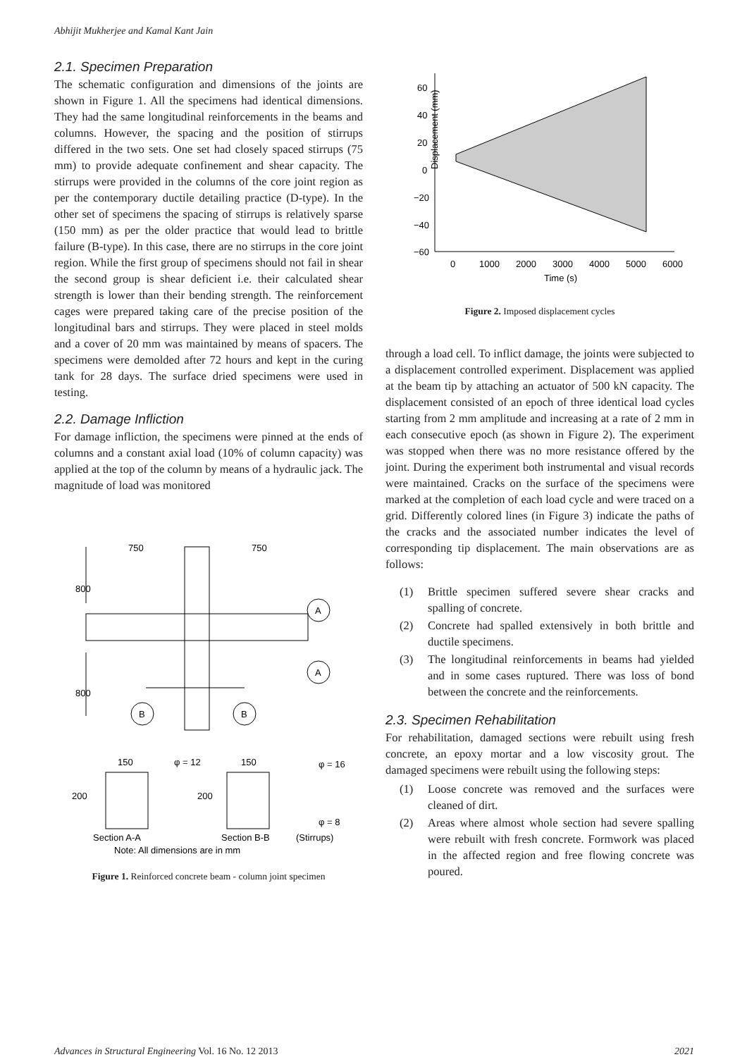Abhijit Mukherjee and Kamal Kant Jain
2.1. Specimen Preparation
The schematic configuration and dimensions of the joints are shown in Figure 1. All the specimens had identical dimensions. They had the same longitudinal reinforcements in the beams and columns. However, the spacing and the position of stirrups differed in the two sets. One set had closely spaced stirrups (75 mm) to provide adequate confinement and shear capacity. The stirrups were provided in the columns of the core joint region as per the contemporary ductile detailing practice (D-type). In the other set of specimens the spacing of stirrups is relatively sparse (150 mm) as per the older practice that would lead to brittle failure (B-type). In this case, there are no stirrups in the core joint region. While the first group of specimens should not fail in shear the second group is shear deficient i.e. their calculated shear strength is lower than their bending strength. The reinforcement cages were prepared taking care of the precise position of the longitudinal bars and stirrups. They were placed in steel molds and a cover of 20 mm was maintained by means of spacers. The specimens were demolded after 72 hours and kept in the curing tank for 28 days. The surface dried specimens were used in testing.
2.2. Damage Infliction
For damage infliction, the specimens were pinned at the ends of columns and a constant axial load (10% of column capacity) was applied at the top of the column by means of a hydraulic jack. The magnitude of load was monitored
750
750
800
800
A
A
B
B
150
φ = 12
150
φ = 16
200
200
φ = 8
Section A-A
Section B-B
(Stirrups)
Note: All dimensions are in mm
Figure 1. Reinforced concrete beam - column joint specimen
60
40
20
0
−20
−40
−60
Displacement (mm)
0
1000
2000
3000
4000
5000
6000
Time (s)
Figure 2. Imposed displacement cycles
through a load cell. To inflict damage, the joints were subjected to a displacement controlled experiment. Displacement was applied at the beam tip by attaching an actuator of 500 kN capacity. The displacement consisted of an epoch of three identical load cycles starting from 2 mm amplitude and increasing at a rate of 2 mm in each consecutive epoch (as shown in Figure 2). The experiment was stopped when there was no more resistance offered by the joint. During the experiment both instrumental and visual records were maintained. Cracks on the surface of the specimens were marked at the completion of each load cycle and were traced on a grid. Differently colored lines (in Figure 3) indicate the paths of the cracks and the associated number indicates the level of corresponding tip displacement. The main observations are as follows:
(1) Brittle specimen suffered severe shear cracks and spalling of concrete.
(2) Concrete had spalled extensively in both brittle and ductile specimens.
(3) The longitudinal reinforcements in beams had yielded and in some cases ruptured. There was loss of bond between the concrete and the reinforcements.
2.3. Specimen Rehabilitation
For rehabilitation, damaged sections were rebuilt using fresh concrete, an epoxy mortar and a low viscosity grout. The damaged specimens were rebuilt using the following steps:
(1) Loose concrete was removed and the surfaces were cleaned of dirt.
(2) Areas where almost whole section had severe spalling were rebuilt with fresh concrete. Formwork was placed in the affected region and free flowing concrete was poured.
Advances in Structural Engineering Vol. 16 No. 12 2013
2021